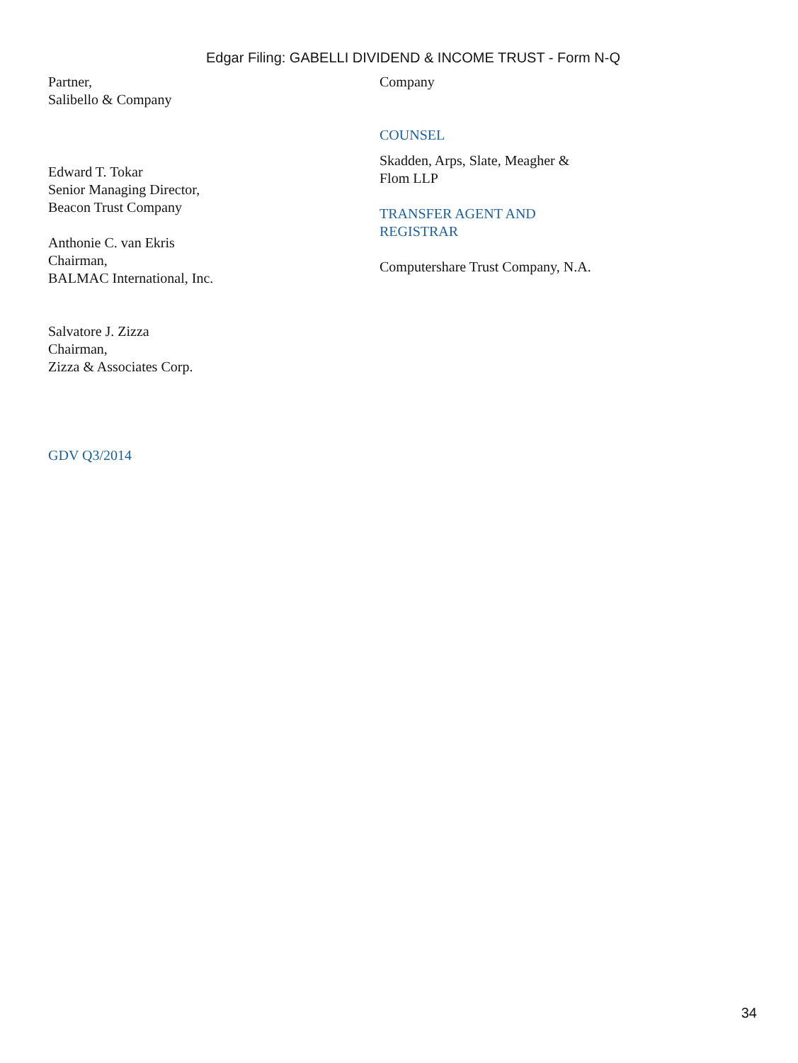Edgar Filing: GABELLI DIVIDEND & INCOME TRUST - Form N-Q
Partner,
Salibello & Company
Edward T. Tokar
Senior Managing Director,
Beacon Trust Company
Anthonie C. van Ekris
Chairman,
BALMAC International, Inc.
Salvatore J. Zizza
Chairman,
Zizza & Associates Corp.
GDV Q3/2014
Company
COUNSEL
Skadden, Arps, Slate, Meagher &
Flom LLP
TRANSFER AGENT AND
REGISTRAR
Computershare Trust Company, N.A.
34